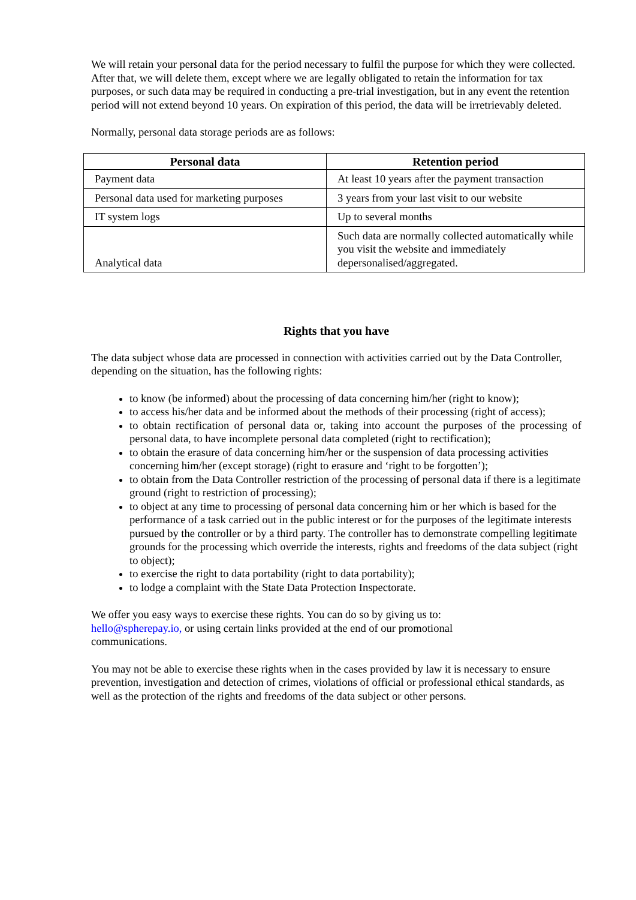We will retain your personal data for the period necessary to fulfil the purpose for which they were collected. After that, we will delete them, except where we are legally obligated to retain the information for tax purposes, or such data may be required in conducting a pre-trial investigation, but in any event the retention period will not extend beyond 10 years. On expiration of this period, the data will be irretrievably deleted.
Normally, personal data storage periods are as follows:
| Personal data | Retention period |
| --- | --- |
| Payment data | At least 10 years after the payment transaction |
| Personal data used for marketing purposes | 3 years from your last visit to our website |
| IT system logs | Up to several months |
| Analytical data | Such data are normally collected automatically while you visit the website and immediately depersonalised/aggregated. |
Rights that you have
The data subject whose data are processed in connection with activities carried out by the Data Controller, depending on the situation, has the following rights:
to know (be informed) about the processing of data concerning him/her (right to know);
to access his/her data and be informed about the methods of their processing (right of access);
to obtain rectification of personal data or, taking into account the purposes of the processing of personal data, to have incomplete personal data completed (right to rectification);
to obtain the erasure of data concerning him/her or the suspension of data processing activities concerning him/her (except storage) (right to erasure and ‘right to be forgotten’);
to obtain from the Data Controller restriction of the processing of personal data if there is a legitimate ground (right to restriction of processing);
to object at any time to processing of personal data concerning him or her which is based for the performance of a task carried out in the public interest or for the purposes of the legitimate interests pursued by the controller or by a third party. The controller has to demonstrate compelling legitimate grounds for the processing which override the interests, rights and freedoms of the data subject (right to object);
to exercise the right to data portability (right to data portability);
to lodge a complaint with the State Data Protection Inspectorate.
We offer you easy ways to exercise these rights. You can do so by giving us to:
hello@spherepay.io, or using certain links provided at the end of our promotional
communications.
You may not be able to exercise these rights when in the cases provided by law it is necessary to ensure prevention, investigation and detection of crimes, violations of official or professional ethical standards, as well as the protection of the rights and freedoms of the data subject or other persons.